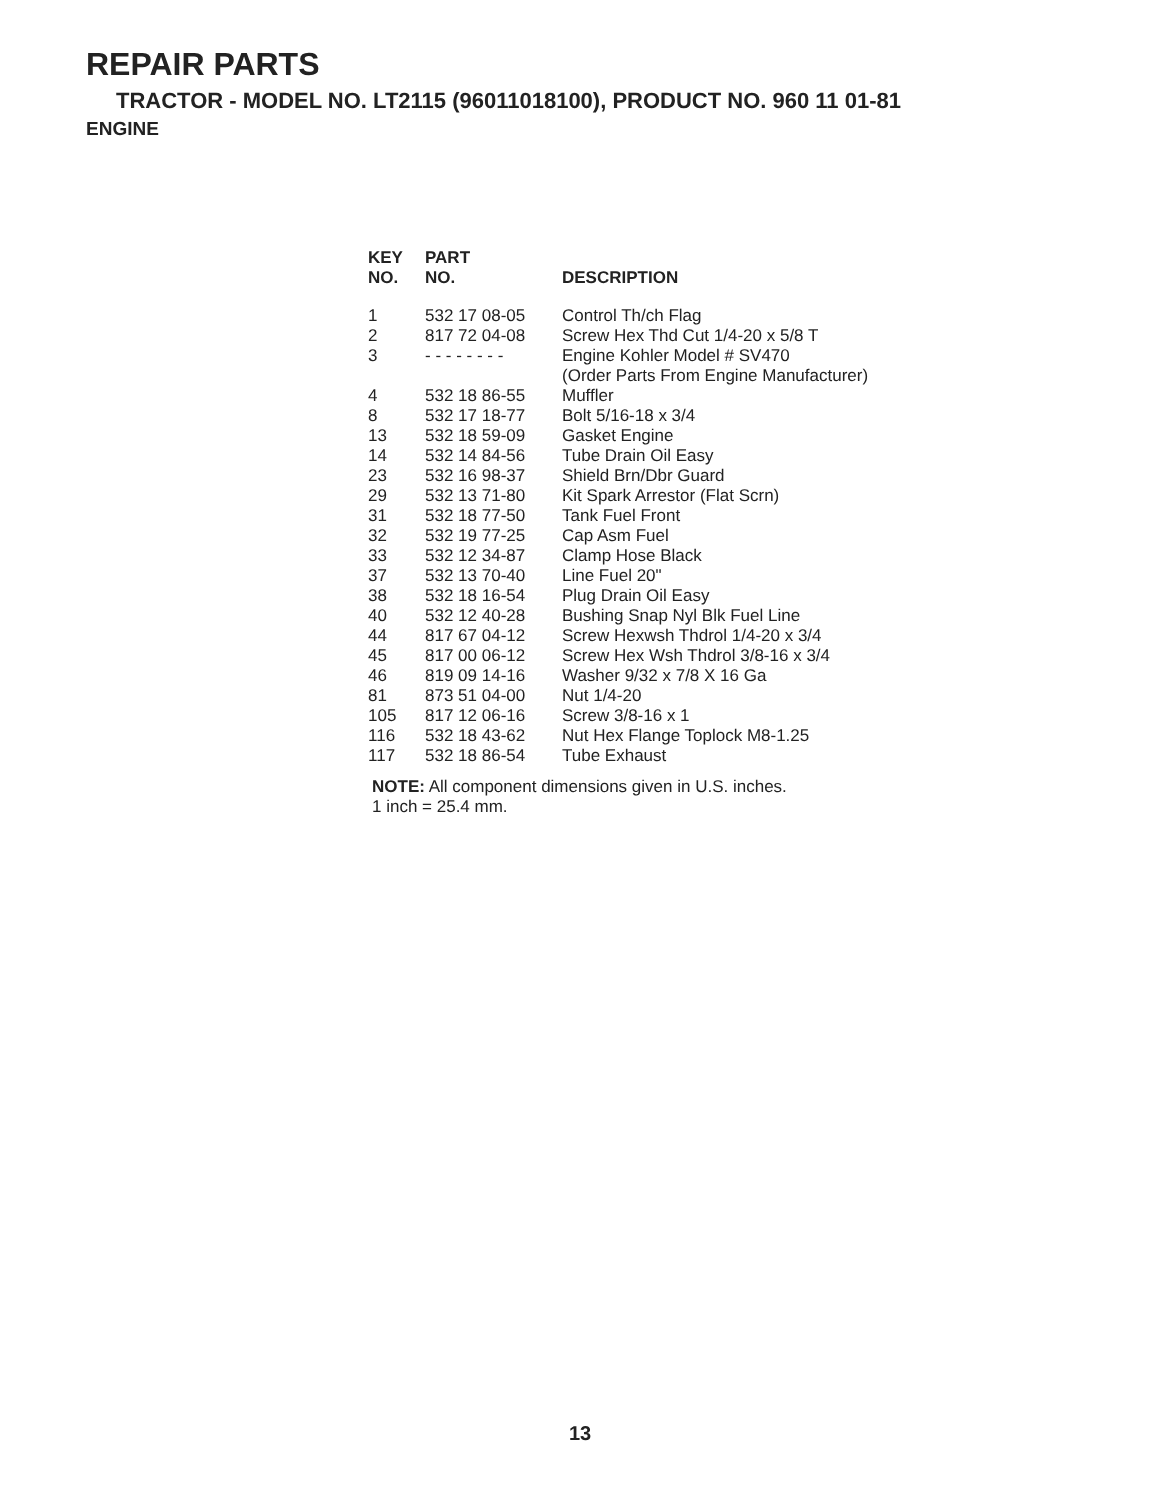REPAIR PARTS
TRACTOR - MODEL NO. LT2115 (96011018100), PRODUCT NO. 960 11 01-81
ENGINE
| KEY NO. | PART NO. | DESCRIPTION |
| --- | --- | --- |
| 1 | 532 17 08-05 | Control Th/ch Flag |
| 2 | 817 72 04-08 | Screw Hex Thd Cut 1/4-20 x 5/8 T |
| 3 | - - - - - - - - | Engine Kohler Model # SV470 |
| | | (Order Parts From Engine Manufacturer) |
| 4 | 532 18 86-55 | Muffler |
| 8 | 532 17 18-77 | Bolt 5/16-18 x 3/4 |
| 13 | 532 18 59-09 | Gasket Engine |
| 14 | 532 14 84-56 | Tube Drain Oil Easy |
| 23 | 532 16 98-37 | Shield Brn/Dbr Guard |
| 29 | 532 13 71-80 | Kit Spark Arrestor (Flat Scrn) |
| 31 | 532 18 77-50 | Tank Fuel Front |
| 32 | 532 19 77-25 | Cap Asm Fuel |
| 33 | 532 12 34-87 | Clamp Hose Black |
| 37 | 532 13 70-40 | Line Fuel 20" |
| 38 | 532 18 16-54 | Plug Drain Oil Easy |
| 40 | 532 12 40-28 | Bushing Snap Nyl Blk Fuel Line |
| 44 | 817 67 04-12 | Screw Hexwsh Thdrol 1/4-20 x 3/4 |
| 45 | 817 00 06-12 | Screw Hex Wsh Thdrol 3/8-16 x 3/4 |
| 46 | 819 09 14-16 | Washer 9/32 x 7/8 X 16 Ga |
| 81 | 873 51 04-00 | Nut 1/4-20 |
| 105 | 817 12 06-16 | Screw 3/8-16 x 1 |
| 116 | 532 18 43-62 | Nut Hex Flange Toplock M8-1.25 |
| 117 | 532 18 86-54 | Tube Exhaust |
NOTE: All component dimensions given in U.S. inches.
1 inch = 25.4 mm.
13